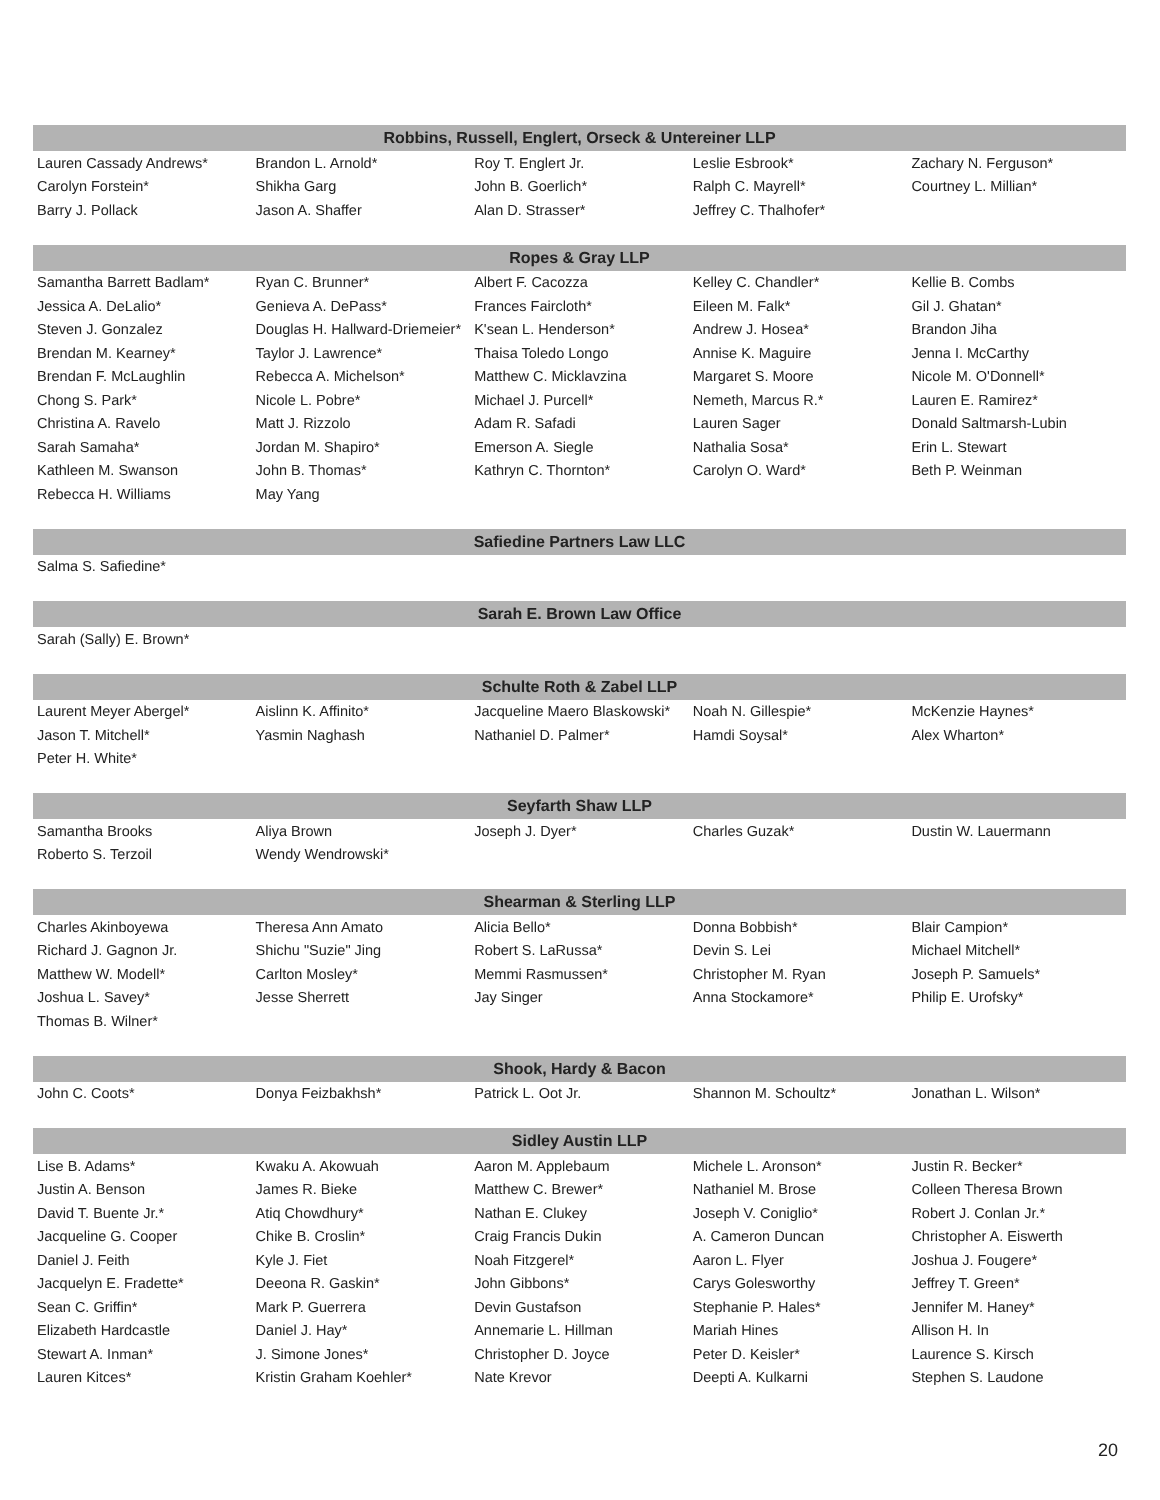| Robbins, Russell, Englert, Orseck & Untereiner LLP | | | | |
| --- | --- | --- | --- | --- |
| Lauren Cassady Andrews* | Brandon L. Arnold* | Roy T. Englert Jr. | Leslie Esbrook* | Zachary N. Ferguson* |
| Carolyn Forstein* | Shikha Garg | John B. Goerlich* | Ralph C. Mayrell* | Courtney L. Millian* |
| Barry J. Pollack | Jason A. Shaffer | Alan D. Strasser* | Jeffrey C. Thalhofer* | |
| Ropes & Gray LLP | | | | |
| --- | --- | --- | --- | --- |
| Samantha Barrett Badlam* | Ryan C. Brunner* | Albert F. Cacozza | Kelley C. Chandler* | Kellie B. Combs |
| Jessica A. DeLalio* | Genieva A. DePass* | Frances Faircloth* | Eileen M. Falk* | Gil J. Ghatan* |
| Steven J. Gonzalez | Douglas H. Hallward-Driemeier* | K'sean L. Henderson* | Andrew J. Hosea* | Brandon Jiha |
| Brendan M. Kearney* | Taylor J. Lawrence* | Thaisa Toledo Longo | Annise K. Maguire | Jenna I. McCarthy |
| Brendan F. McLaughlin | Rebecca A. Michelson* | Matthew C. Micklavzina | Margaret S. Moore | Nicole M. O'Donnell* |
| Chong S. Park* | Nicole L. Pobre* | Michael J. Purcell* | Nemeth, Marcus R.* | Lauren E. Ramirez* |
| Christina A. Ravelo | Matt J. Rizzolo | Adam R. Safadi | Lauren Sager | Donald Saltmarsh-Lubin |
| Sarah Samaha* | Jordan M. Shapiro* | Emerson A. Siegle | Nathalia Sosa* | Erin L. Stewart |
| Kathleen M. Swanson | John B. Thomas* | Kathryn C. Thornton* | Carolyn O. Ward* | Beth P. Weinman |
| Rebecca H. Williams | May Yang | | | |
| Safiedine Partners Law LLC | | | | |
| --- | --- | --- | --- | --- |
| Salma S. Safiedine* | | | | |
| Sarah E. Brown Law Office | | | | |
| --- | --- | --- | --- | --- |
| Sarah (Sally) E. Brown* | | | | |
| Schulte Roth & Zabel LLP | | | | |
| --- | --- | --- | --- | --- |
| Laurent Meyer Abergel* | Aislinn K. Affinito* | Jacqueline Maero Blaskowski* | Noah N. Gillespie* | McKenzie Haynes* |
| Jason T. Mitchell* | Yasmin Naghash | Nathaniel D. Palmer* | Hamdi Soysal* | Alex Wharton* |
| Peter H. White* | | | | |
| Seyfarth Shaw LLP | | | | |
| --- | --- | --- | --- | --- |
| Samantha Brooks | Aliya Brown | Joseph J. Dyer* | Charles Guzak* | Dustin W. Lauermann |
| Roberto S. Terzoil | Wendy Wendrowski* | | | |
| Shearman & Sterling LLP | | | | |
| --- | --- | --- | --- | --- |
| Charles Akinboyewa | Theresa Ann Amato | Alicia Bello* | Donna Bobbish* | Blair Campion* |
| Richard J. Gagnon Jr. | Shichu "Suzie" Jing | Robert S. LaRussa* | Devin S. Lei | Michael Mitchell* |
| Matthew W. Modell* | Carlton Mosley* | Memmi Rasmussen* | Christopher M. Ryan | Joseph P. Samuels* |
| Joshua L. Savey* | Jesse Sherrett | Jay Singer | Anna Stockamore* | Philip E. Urofsky* |
| Thomas B. Wilner* | | | | |
| Shook, Hardy & Bacon | | | | |
| --- | --- | --- | --- | --- |
| John C. Coots* | Donya Feizbakhsh* | Patrick L. Oot Jr. | Shannon M. Schoultz* | Jonathan L. Wilson* |
| Sidley Austin LLP | | | | |
| --- | --- | --- | --- | --- |
| Lise B. Adams* | Kwaku A. Akowuah | Aaron M. Applebaum | Michele L. Aronson* | Justin R. Becker* |
| Justin A. Benson | James R. Bieke | Matthew C. Brewer* | Nathaniel M. Brose | Colleen Theresa Brown |
| David T. Buente Jr.* | Atiq Chowdhury* | Nathan E. Clukey | Joseph V. Coniglio* | Robert J. Conlan Jr.* |
| Jacqueline G. Cooper | Chike B. Croslin* | Craig Francis Dukin | A. Cameron Duncan | Christopher A. Eiswerth |
| Daniel J. Feith | Kyle J. Fiet | Noah Fitzgerel* | Aaron L. Flyer | Joshua J. Fougere* |
| Jacquelyn E. Fradette* | Deeona R. Gaskin* | John Gibbons* | Carys Golesworthy | Jeffrey T. Green* |
| Sean C. Griffin* | Mark P. Guerrera | Devin Gustafson | Stephanie P. Hales* | Jennifer M. Haney* |
| Elizabeth Hardcastle | Daniel J. Hay* | Annemarie L. Hillman | Mariah Hines | Allison H. In |
| Stewart A. Inman* | J. Simone Jones* | Christopher D. Joyce | Peter D. Keisler* | Laurence S. Kirsch |
| Lauren Kitces* | Kristin Graham Koehler* | Nate Krevor | Deepti A. Kulkarni | Stephen S. Laudone |
20